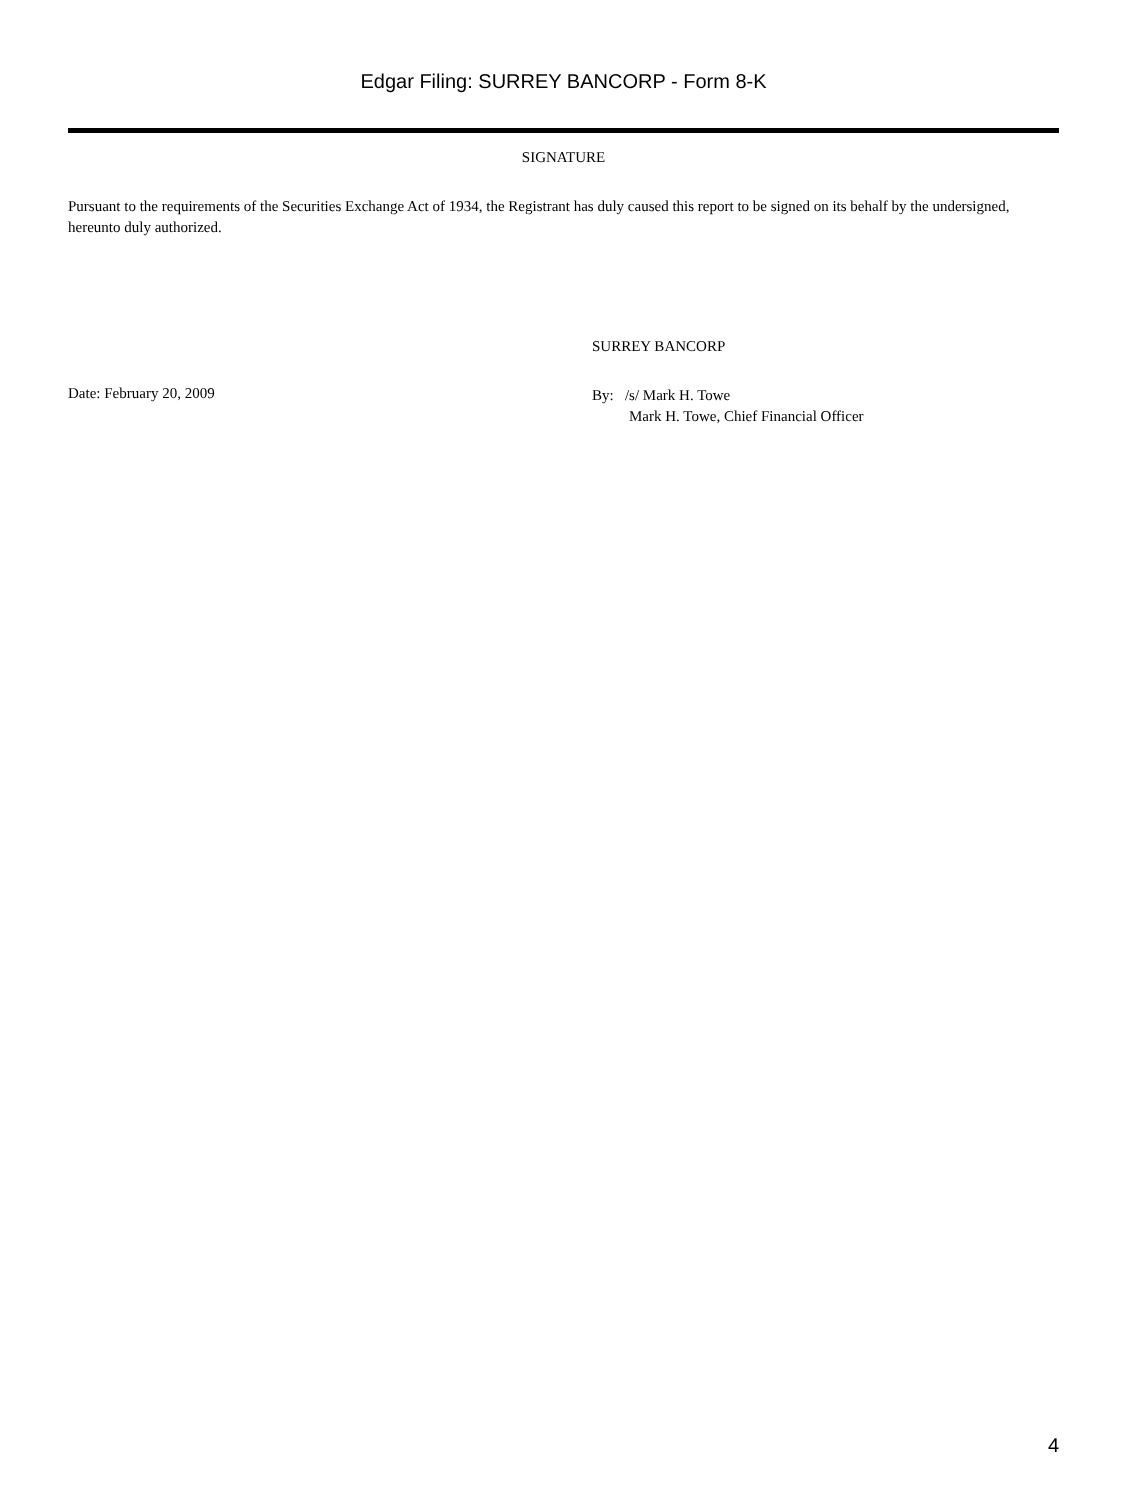Edgar Filing: SURREY BANCORP - Form 8-K
SIGNATURE
Pursuant to the requirements of the Securities Exchange Act of 1934, the Registrant has duly caused this report to be signed on its behalf by the undersigned, hereunto duly authorized.
SURREY BANCORP
Date: February 20, 2009
By: /s/ Mark H. Towe
Mark H. Towe, Chief Financial Officer
4